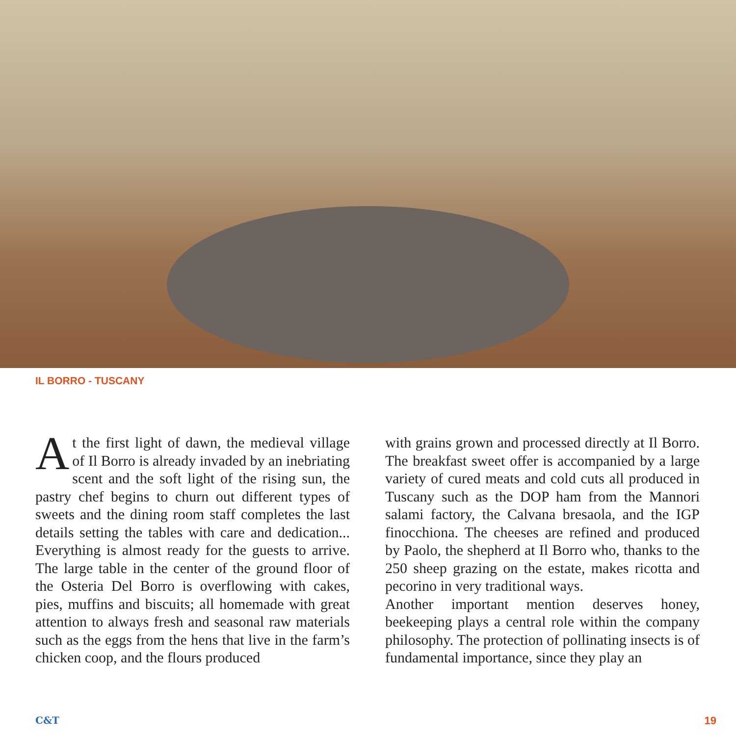IL BORRO - TUSCANY
At the first light of dawn, the medieval village of Il Borro is already invaded by an inebriating scent and the soft light of the rising sun, the pastry chef begins to churn out different types of sweets and the dining room staff completes the last details setting the tables with care and dedication... Everything is almost ready for the guests to arrive. The large table in the center of the ground floor of the Osteria Del Borro is overflowing with cakes, pies, muffins and biscuits; all homemade with great attention to always fresh and seasonal raw materials such as the eggs from the hens that live in the farm’s chicken coop, and the flours produced
with grains grown and processed directly at Il Borro. The breakfast sweet offer is accompanied by a large variety of cured meats and cold cuts all produced in Tuscany such as the DOP ham from the Mannori salami factory, the Calvana bresaola, and the IGP finocchiona. The cheeses are refined and produced by Paolo, the shepherd at Il Borro who, thanks to the 250 sheep grazing on the estate, makes ricotta and pecorino in very traditional ways.
Another important mention deserves honey, beekeeping plays a central role within the company philosophy. The protection of pollinating insects is of fundamental importance, since they play an
C&T 19